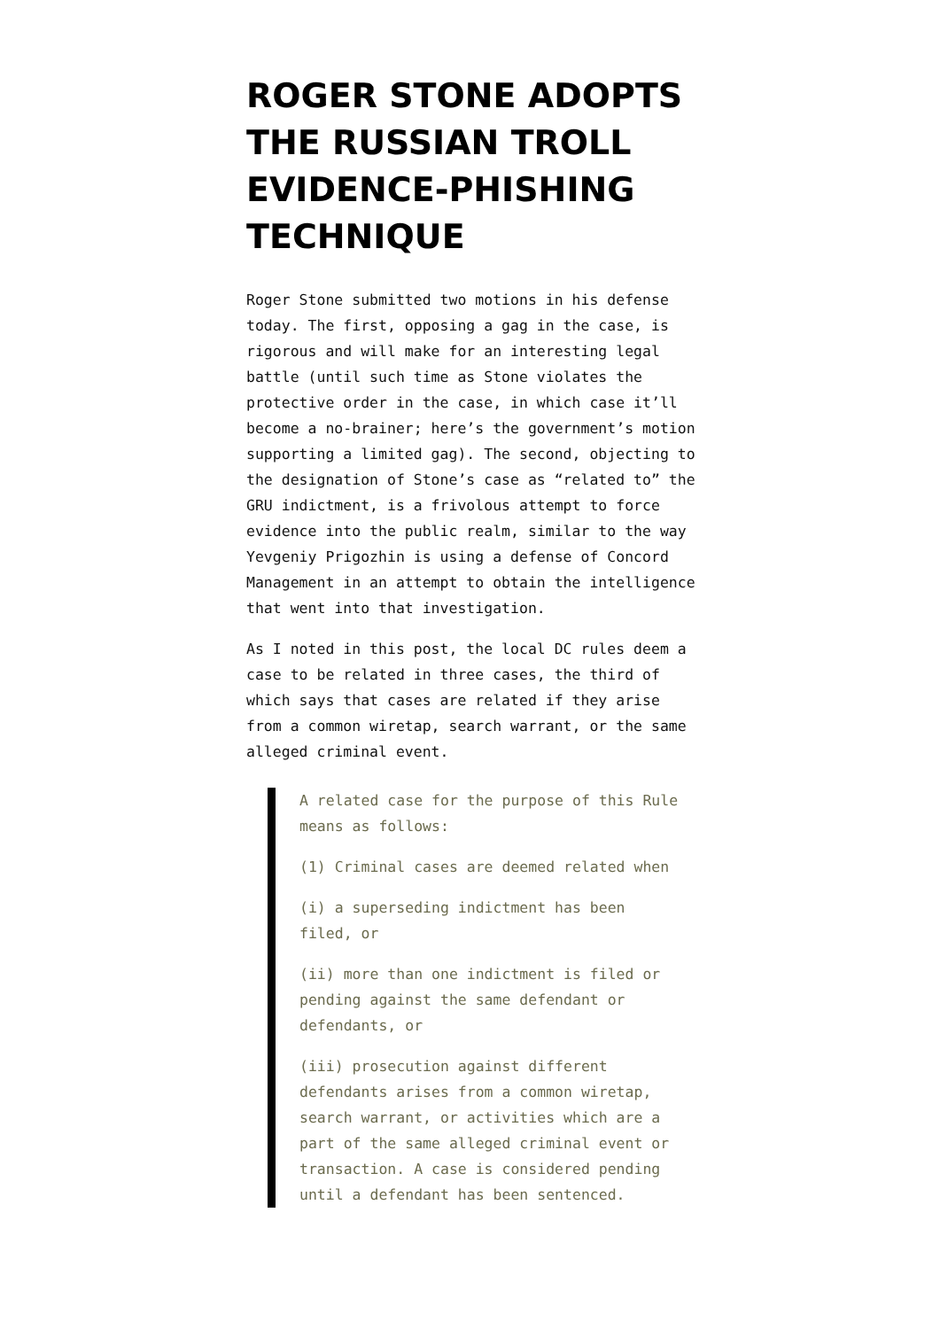ROGER STONE ADOPTS THE RUSSIAN TROLL EVIDENCE-PHISHING TECHNIQUE
Roger Stone submitted two motions in his defense today. The first, opposing a gag in the case, is rigorous and will make for an interesting legal battle (until such time as Stone violates the protective order in the case, in which case it’ll become a no-brainer; here’s the government’s motion supporting a limited gag). The second, objecting to the designation of Stone’s case as “related to” the GRU indictment, is a frivolous attempt to force evidence into the public realm, similar to the way Yevgeniy Prigozhin is using a defense of Concord Management in an attempt to obtain the intelligence that went into that investigation.
As I noted in this post, the local DC rules deem a case to be related in three cases, the third of which says that cases are related if they arise from a common wiretap, search warrant, or the same alleged criminal event.
A related case for the purpose of this Rule means as follows:
(1) Criminal cases are deemed related when
(i) a superseding indictment has been filed, or
(ii) more than one indictment is filed or pending against the same defendant or defendants, or
(iii) prosecution against different defendants arises from a common wiretap, search warrant, or activities which are a part of the same alleged criminal event or transaction. A case is considered pending until a defendant has been sentenced.